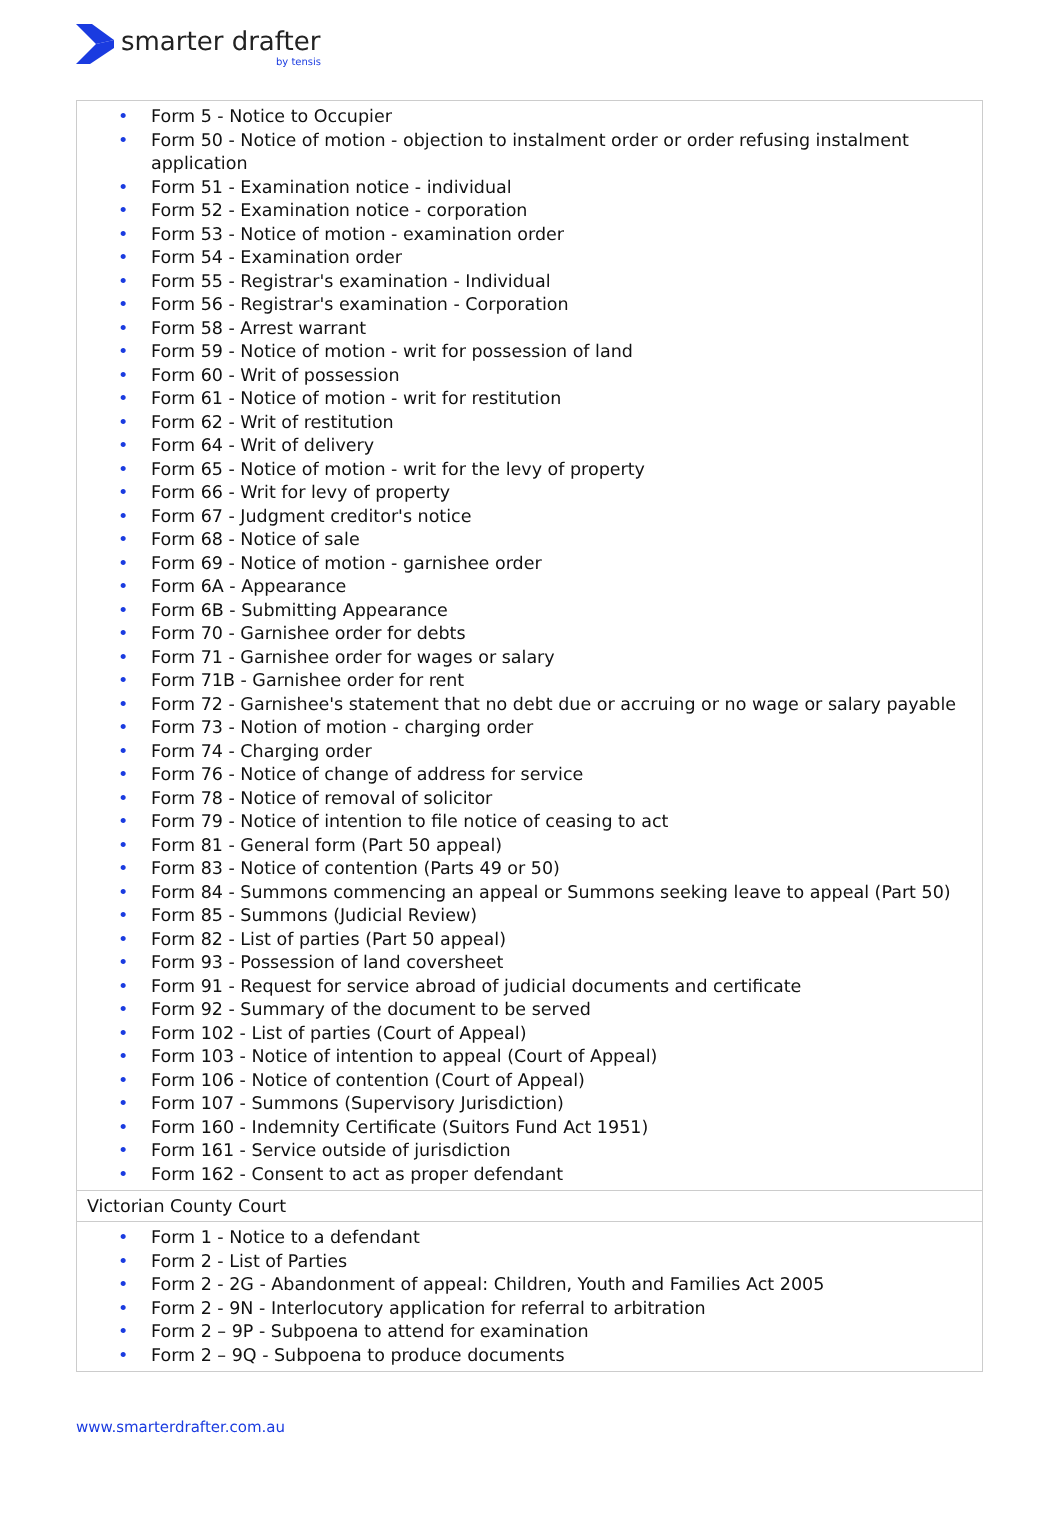smarter drafter
by tensis
| • Form 5 - Notice to Occupier • Form 50 - Notice of motion - objection to instalment order or order refusing instalment application • Form 51 - Examination notice - individual • Form 52 - Examination notice - corporation • Form 53 - Notice of motion - examination order • Form 54 - Examination order • Form 55 - Registrar's examination - Individual • Form 56 - Registrar's examination - Corporation • Form 58 - Arrest warrant • Form 59 - Notice of motion - writ for possession of land • Form 60 - Writ of possession • Form 61 - Notice of motion - writ for restitution • Form 62 - Writ of restitution • Form 64 - Writ of delivery • Form 65 - Notice of motion - writ for the levy of property • Form 66 - Writ for levy of property • Form 67 - Judgment creditor's notice • Form 68 - Notice of sale • Form 69 - Notice of motion - garnishee order • Form 6A - Appearance • Form 6B - Submitting Appearance • Form 70 - Garnishee order for debts • Form 71 - Garnishee order for wages or salary • Form 71B - Garnishee order for rent • Form 72 - Garnishee's statement that no debt due or accruing or no wage or salary payable • Form 73 - Notion of motion - charging order • Form 74 - Charging order • Form 76 - Notice of change of address for service • Form 78 - Notice of removal of solicitor • Form 79 - Notice of intention to file notice of ceasing to act • Form 81 - General form (Part 50 appeal) • Form 83 - Notice of contention (Parts 49 or 50) • Form 84 - Summons commencing an appeal or Summons seeking leave to appeal (Part 50) • Form 85 - Summons (Judicial Review) • Form 82 - List of parties (Part 50 appeal) • Form 93 - Possession of land coversheet • Form 91 - Request for service abroad of judicial documents and certificate • Form 92 - Summary of the document to be served • Form 102 - List of parties (Court of Appeal) • Form 103 - Notice of intention to appeal (Court of Appeal) • Form 106 - Notice of contention (Court of Appeal) • Form 107 - Summons (Supervisory Jurisdiction) • Form 160 - Indemnity Certificate (Suitors Fund Act 1951) • Form 161 - Service outside of jurisdiction • Form 162 - Consent to act as proper defendant |
| Victorian County Court |
| • Form 1 - Notice to a defendant • Form 2 - List of Parties • Form 2 - 2G - Abandonment of appeal: Children, Youth and Families Act 2005 • Form 2 - 9N - Interlocutory application for referral to arbitration • Form 2 – 9P - Subpoena to attend for examination • Form 2 – 9Q - Subpoena to produce documents |
www.smarterdrafter.com.au